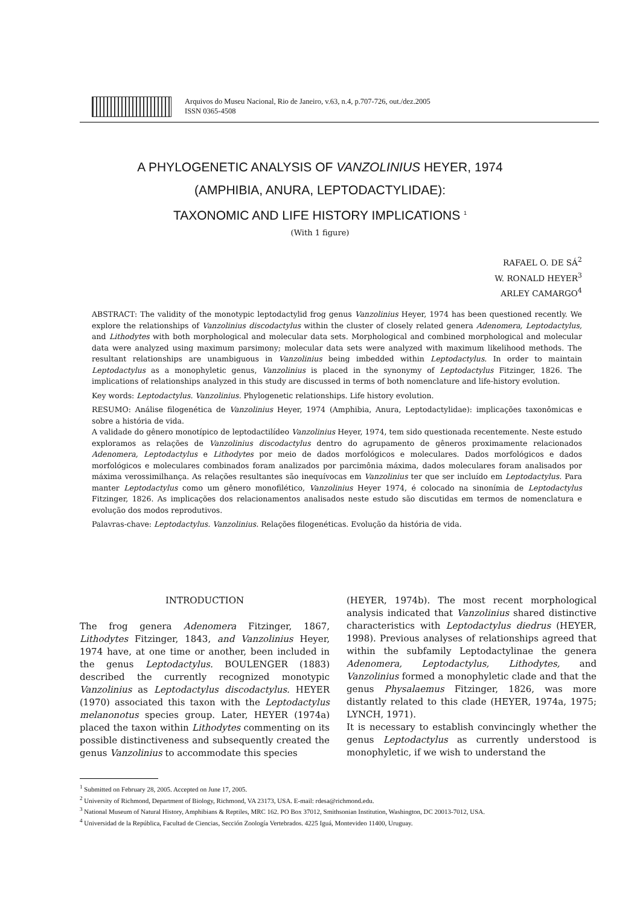Arquivos do Museu Nacional, Rio de Janeiro, v.63, n.4, p.707-726, out./dez.2005
ISSN 0365-4508
A PHYLOGENETIC ANALYSIS OF VANZOLINIUS HEYER, 1974
(AMPHIBIA, ANURA, LEPTODACTYLIDAE):
TAXONOMIC AND LIFE HISTORY IMPLICATIONS <sup>1</sup>
(With 1 figure)
RAFAEL O. DE SÁ<sup>2</sup>
W. RONALD HEYER<sup>3</sup>
ARLEY CAMARGO<sup>4</sup>
ABSTRACT: The validity of the monotypic leptodactylid frog genus Vanzolinius Heyer, 1974 has been questioned recently. We explore the relationships of Vanzolinius discodactylus within the cluster of closely related genera Adenomera, Leptodactylus, and Lithodytes with both morphological and molecular data sets. Morphological and combined morphological and molecular data were analyzed using maximum parsimony; molecular data sets were analyzed with maximum likelihood methods. The resultant relationships are unambiguous in Vanzolinius being imbedded within Leptodactylus. In order to maintain Leptodactylus as a monophyletic genus, Vanzolinius is placed in the synonymy of Leptodactylus Fitzinger, 1826. The implications of relationships analyzed in this study are discussed in terms of both nomenclature and life-history evolution.
Key words: Leptodactylus. Vanzolinius. Phylogenetic relationships. Life history evolution.
RESUMO: Análise filogenética de Vanzolinius Heyer, 1974 (Amphibia, Anura, Leptodactylidae): implicações taxonômicas e sobre a história de vida.
A validade do gênero monotípico de leptodactilídeo Vanzolinius Heyer, 1974, tem sido questionada recentemente. Neste estudo exploramos as relações de Vanzolinius discodactylus dentro do agrupamento de gêneros proximamente relacionados Adenomera, Leptodactylus e Lithodytes por meio de dados morfológicos e moleculares. Dados morfológicos e dados morfológicos e moleculares combinados foram analizados por parcimônia máxima, dados moleculares foram analisados por máxima verossimilhança. As relações resultantes são inequívocas em Vanzolinius ter que ser incluído em Leptodactylus. Para manter Leptodactylus como um gênero monofilético, Vanzolinius Heyer 1974, é colocado na sinonímia de Leptodactylus Fitzinger, 1826. As implicações dos relacionamentos analisados neste estudo são discutidas em termos de nomenclatura e evolução dos modos reprodutivos.
Palavras-chave: Leptodactylus. Vanzolinius. Relações filogenéticas. Evolução da história de vida.
INTRODUCTION
The frog genera Adenomera Fitzinger, 1867, Lithodytes Fitzinger, 1843, and Vanzolinius Heyer, 1974 have, at one time or another, been included in the genus Leptodactylus. BOULENGER (1883) described the currently recognized monotypic Vanzolinius as Leptodactylus discodactylus. HEYER (1970) associated this taxon with the Leptodactylus melanonotus species group. Later, HEYER (1974a) placed the taxon within Lithodytes commenting on its possible distinctiveness and subsequently created the genus Vanzolinius to accommodate this species
(HEYER, 1974b). The most recent morphological analysis indicated that Vanzolinius shared distinctive characteristics with Leptodactylus diedrus (HEYER, 1998). Previous analyses of relationships agreed that within the subfamily Leptodactylinae the genera Adenomera, Leptodactylus, Lithodytes, and Vanzolinius formed a monophyletic clade and that the genus Physalaemus Fitzinger, 1826, was more distantly related to this clade (HEYER, 1974a, 1975; LYNCH, 1971).
It is necessary to establish convincingly whether the genus Leptodactylus as currently understood is monophyletic, if we wish to understand the
<sup>1</sup> Submitted on February 28, 2005. Accepted on June 17, 2005.
<sup>2</sup> University of Richmond, Department of Biology, Richmond, VA 23173, USA. E-mail: rdesa@richmond.edu.
<sup>3</sup> National Museum of Natural History, Amphibians & Reptiles, MRC 162. PO Box 37012, Smithsonian Institution, Washington, DC 20013-7012, USA.
<sup>4</sup> Universidad de la República, Facultad de Ciencias, Sección Zoología Vertebrados. 4225 Iguá, Montevideo 11400, Uruguay.